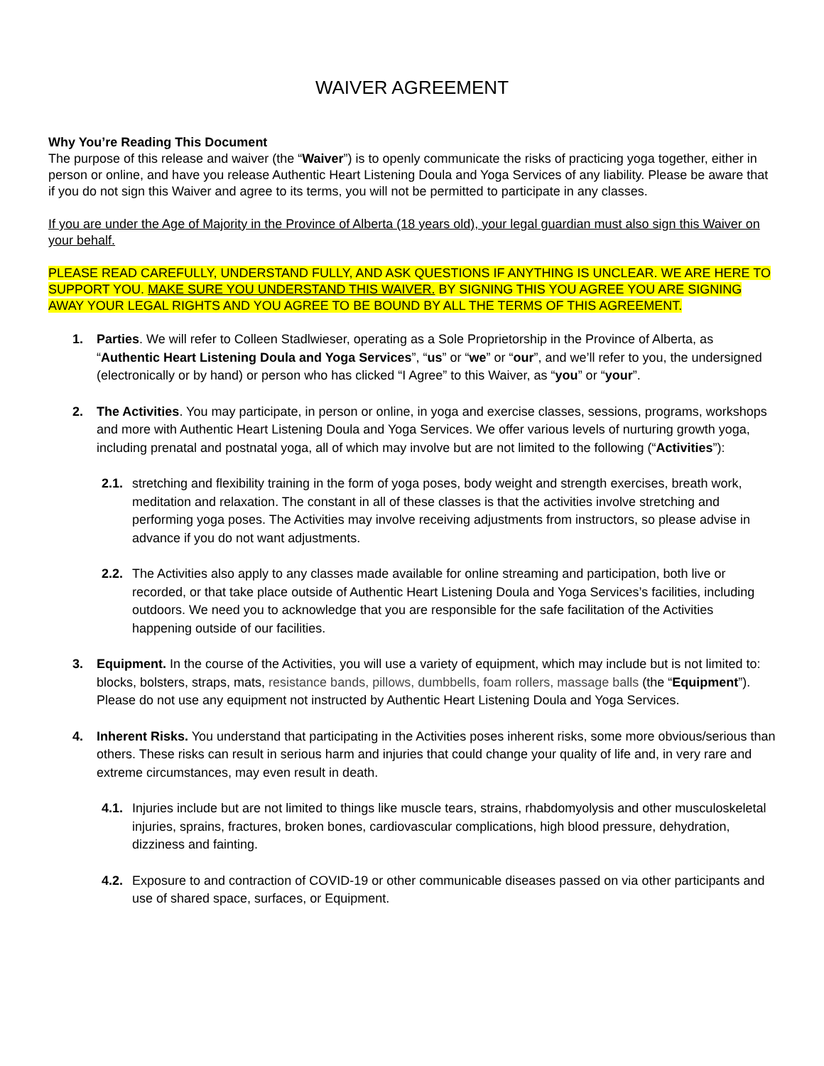WAIVER AGREEMENT
Why You’re Reading This Document
The purpose of this release and waiver (the “Waiver”) is to openly communicate the risks of practicing yoga together, either in person or online, and have you release Authentic Heart Listening Doula and Yoga Services of any liability. Please be aware that if you do not sign this Waiver and agree to its terms, you will not be permitted to participate in any classes.
If you are under the Age of Majority in the Province of Alberta (18 years old), your legal guardian must also sign this Waiver on your behalf.
PLEASE READ CAREFULLY, UNDERSTAND FULLY, AND ASK QUESTIONS IF ANYTHING IS UNCLEAR. WE ARE HERE TO SUPPORT YOU. MAKE SURE YOU UNDERSTAND THIS WAIVER. BY SIGNING THIS YOU AGREE YOU ARE SIGNING AWAY YOUR LEGAL RIGHTS AND YOU AGREE TO BE BOUND BY ALL THE TERMS OF THIS AGREEMENT.
1. Parties. We will refer to Colleen Stadlwieser, operating as a Sole Proprietorship in the Province of Alberta, as “Authentic Heart Listening Doula and Yoga Services”, “us” or “we” or “our”, and we’ll refer to you, the undersigned (electronically or by hand) or person who has clicked “I Agree” to this Waiver, as “you” or “your”.
2. The Activities. You may participate, in person or online, in yoga and exercise classes, sessions, programs, workshops and more with Authentic Heart Listening Doula and Yoga Services. We offer various levels of nurturing growth yoga, including prenatal and postnatal yoga, all of which may involve but are not limited to the following (“Activities”):
2.1.
stretching and flexibility training in the form of yoga poses, body weight and strength exercises, breath work, meditation and relaxation. The constant in all of these classes is that the activities involve stretching and performing yoga poses. The Activities may involve receiving adjustments from instructors, so please advise in advance if you do not want adjustments.
2.2.
The Activities also apply to any classes made available for online streaming and participation, both live or recorded, or that take place outside of Authentic Heart Listening Doula and Yoga Services’s facilities, including outdoors. We need you to acknowledge that you are responsible for the safe facilitation of the Activities happening outside of our facilities.
3. Equipment. In the course of the Activities, you will use a variety of equipment, which may include but is not limited to: blocks, bolsters, straps, mats, resistance bands, pillows, dumbbells, foam rollers, massage balls (the “Equipment”). Please do not use any equipment not instructed by Authentic Heart Listening Doula and Yoga Services.
4. Inherent Risks. You understand that participating in the Activities poses inherent risks, some more obvious/serious than others. These risks can result in serious harm and injuries that could change your quality of life and, in very rare and extreme circumstances, may even result in death.
4.1.
Injuries include but are not limited to things like muscle tears, strains, rhabdomyolysis and other musculoskeletal injuries, sprains, fractures, broken bones, cardiovascular complications, high blood pressure, dehydration, dizziness and fainting.
4.2.
Exposure to and contraction of COVID-19 or other communicable diseases passed on via other participants and use of shared space, surfaces, or Equipment.